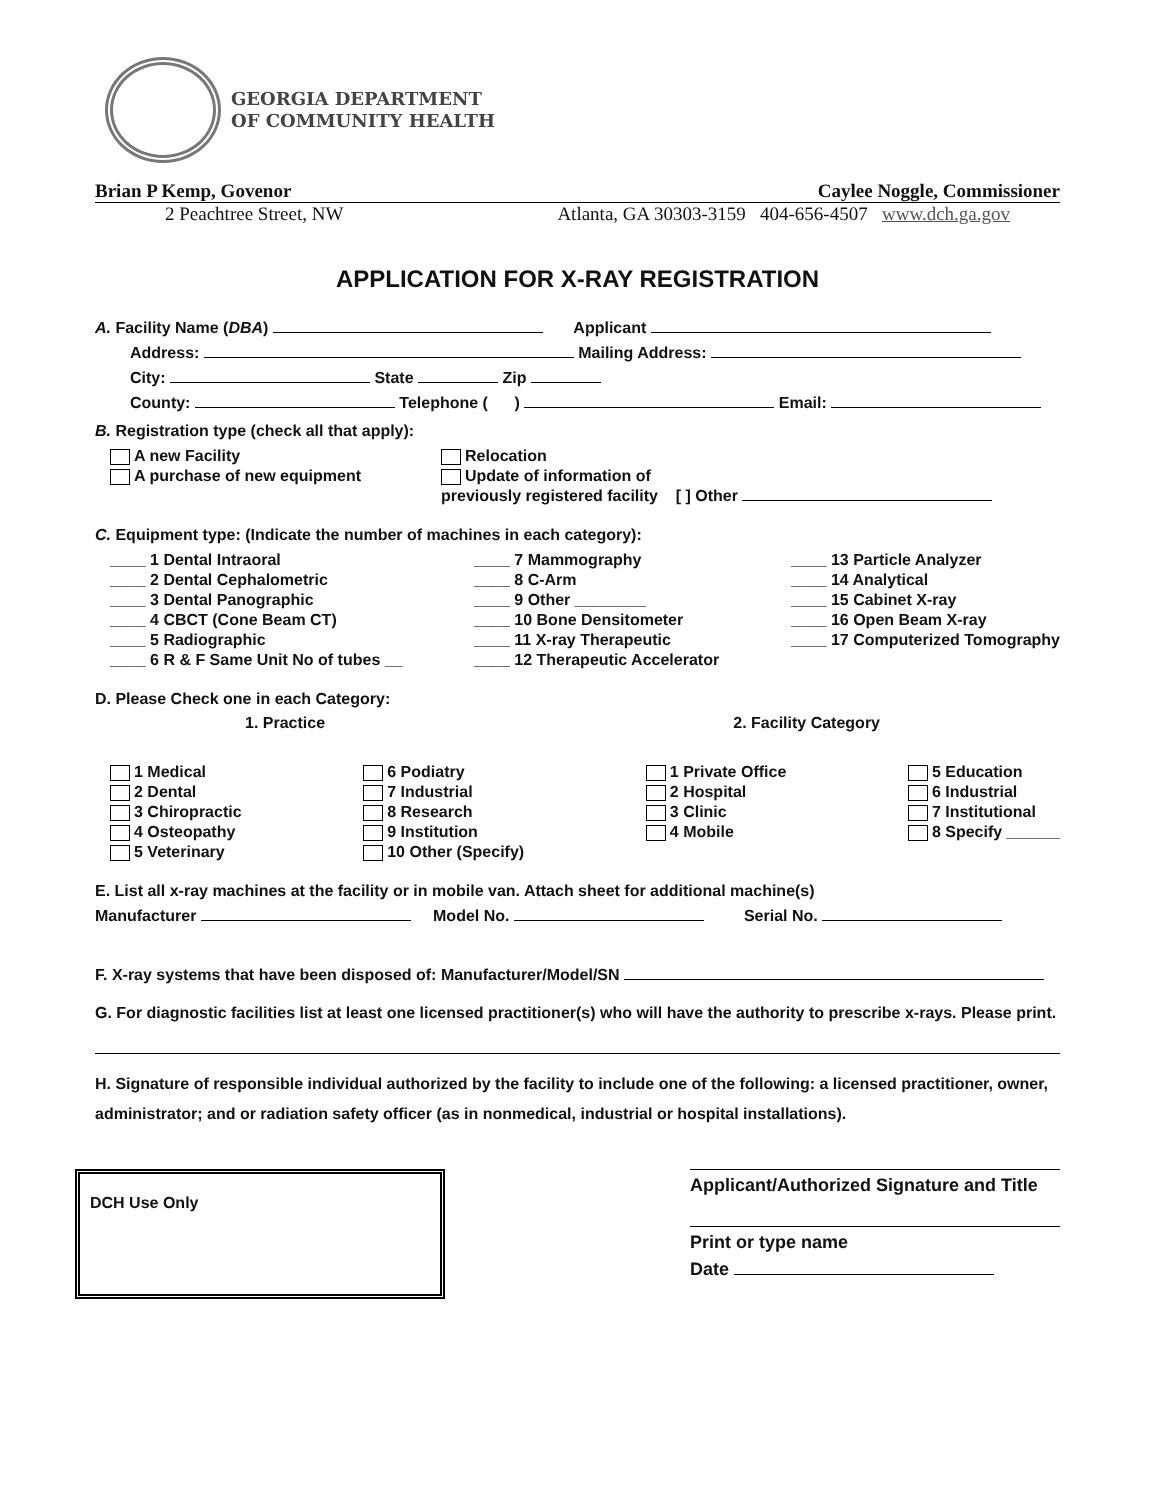GEORGIA DEPARTMENT
OF COMMUNITY HEALTH
Brian P Kemp, Govenor Caylee Noggle, Commissioner
2 Peachtree Street, NW Atlanta, GA 30303-3159 404-656-4507 www.dch.ga.gov
APPLICATION FOR X-RAY REGISTRATION
A. Facility Name (DBA) Applicant
Address: Mailing Address:
City: State Zip
County: Telephone ( ) Email:
B. Registration type (check all that apply):
A new Facility
A purchase of new equipment
Relocation
Update of information of
previously registered facility [ ] Other
C. Equipment type: (Indicate the number of machines in each category):
____ 1 Dental Intraoral
____ 2 Dental Cephalometric
____ 3 Dental Panographic
____ 4 CBCT (Cone Beam CT)
____ 5 Radiographic
____ 6 R & F Same Unit No of tubes __
____ 7 Mammography
____ 8 C-Arm
____ 9 Other ________
____ 10 Bone Densitometer
____ 11 X-ray Therapeutic
____ 12 Therapeutic Accelerator
____ 13 Particle Analyzer
____ 14 Analytical
____ 15 Cabinet X-ray
____ 16 Open Beam X-ray
____ 17 Computerized Tomography
D. Please Check one in each Category:
1. Practice 2. Facility Category
1 Medical
2 Dental
3 Chiropractic
4 Osteopathy
5 Veterinary
6 Podiatry
7 Industrial
8 Research
9 Institution
10 Other (Specify)
1 Private Office
2 Hospital
3 Clinic
4 Mobile
5 Education
6 Industrial
7 Institutional
8 Specify ______
E. List all x-ray machines at the facility or in mobile van. Attach sheet for additional machine(s)
Manufacturer Model No. Serial No.
F. X-ray systems that have been disposed of: Manufacturer/Model/SN
G. For diagnostic facilities list at least one licensed practitioner(s) who will have the authority to prescribe x-rays. Please print.
H. Signature of responsible individual authorized by the facility to include one of the following: a licensed practitioner, owner, administrator; and or radiation safety officer (as in nonmedical, industrial or hospital installations).
DCH Use Only
Applicant/Authorized Signature and Title
Print or type name
Date